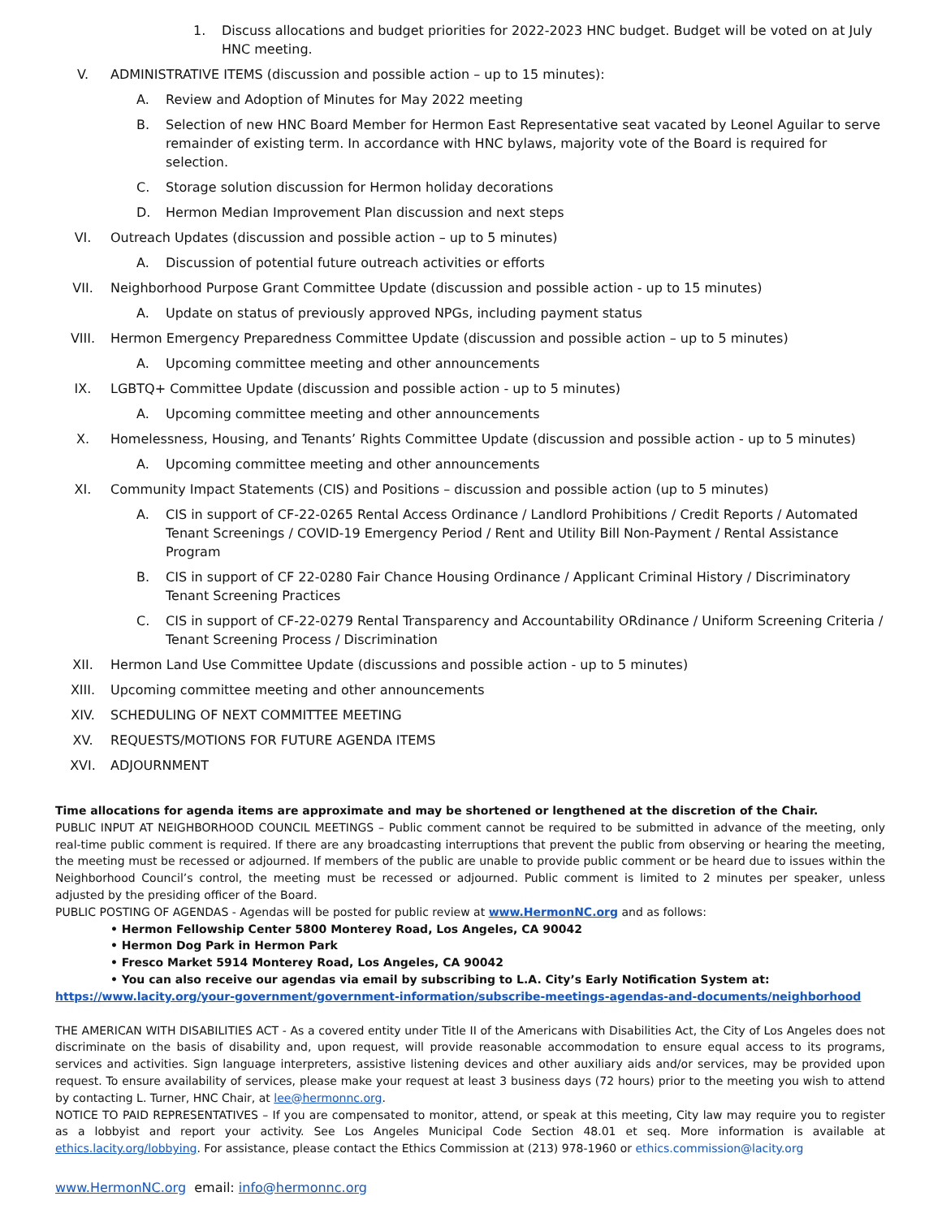1. Discuss allocations and budget priorities for 2022-2023 HNC budget. Budget will be voted on at July HNC meeting.
V. ADMINISTRATIVE ITEMS (discussion and possible action – up to 15 minutes):
A. Review and Adoption of Minutes for May 2022 meeting
B. Selection of new HNC Board Member for Hermon East Representative seat vacated by Leonel Aguilar to serve remainder of existing term. In accordance with HNC bylaws, majority vote of the Board is required for selection.
C. Storage solution discussion for Hermon holiday decorations
D. Hermon Median Improvement Plan discussion and next steps
VI. Outreach Updates (discussion and possible action – up to 5 minutes)
A. Discussion of potential future outreach activities or efforts
VII. Neighborhood Purpose Grant Committee Update (discussion and possible action - up to 15 minutes)
A. Update on status of previously approved NPGs, including payment status
VIII. Hermon Emergency Preparedness Committee Update (discussion and possible action – up to 5 minutes)
A. Upcoming committee meeting and other announcements
IX. LGBTQ+ Committee Update (discussion and possible action - up to 5 minutes)
A. Upcoming committee meeting and other announcements
X. Homelessness, Housing, and Tenants’ Rights Committee Update (discussion and possible action - up to 5 minutes)
A. Upcoming committee meeting and other announcements
XI. Community Impact Statements (CIS) and Positions – discussion and possible action (up to 5 minutes)
A. CIS in support of CF-22-0265 Rental Access Ordinance / Landlord Prohibitions / Credit Reports / Automated Tenant Screenings / COVID-19 Emergency Period / Rent and Utility Bill Non-Payment / Rental Assistance Program
B. CIS in support of CF 22-0280 Fair Chance Housing Ordinance / Applicant Criminal History / Discriminatory Tenant Screening Practices
C. CIS in support of CF-22-0279 Rental Transparency and Accountability ORdinance / Uniform Screening Criteria / Tenant Screening Process / Discrimination
XII. Hermon Land Use Committee Update (discussions and possible action - up to 5 minutes)
XIII. Upcoming committee meeting and other announcements
XIV. SCHEDULING OF NEXT COMMITTEE MEETING
XV. REQUESTS/MOTIONS FOR FUTURE AGENDA ITEMS
XVI. ADJOURNMENT
Time allocations for agenda items are approximate and may be shortened or lengthened at the discretion of the Chair.
PUBLIC INPUT AT NEIGHBORHOOD COUNCIL MEETINGS – Public comment cannot be required to be submitted in advance of the meeting, only real-time public comment is required. If there are any broadcasting interruptions that prevent the public from observing or hearing the meeting, the meeting must be recessed or adjourned. If members of the public are unable to provide public comment or be heard due to issues within the Neighborhood Council’s control, the meeting must be recessed or adjourned. Public comment is limited to 2 minutes per speaker, unless adjusted by the presiding officer of the Board.
PUBLIC POSTING OF AGENDAS - Agendas will be posted for public review at www.HermonNC.org and as follows:
• Hermon Fellowship Center 5800 Monterey Road, Los Angeles, CA 90042
• Hermon Dog Park in Hermon Park
• Fresco Market 5914 Monterey Road, Los Angeles, CA 90042
• You can also receive our agendas via email by subscribing to L.A. City’s Early Notification System at:
https://www.lacity.org/your-government/government-information/subscribe-meetings-agendas-and-documents/neighborhood
THE AMERICAN WITH DISABILITIES ACT - As a covered entity under Title II of the Americans with Disabilities Act, the City of Los Angeles does not discriminate on the basis of disability and, upon request, will provide reasonable accommodation to ensure equal access to its programs, services and activities. Sign language interpreters, assistive listening devices and other auxiliary aids and/or services, may be provided upon request. To ensure availability of services, please make your request at least 3 business days (72 hours) prior to the meeting you wish to attend by contacting L. Turner, HNC Chair, at lee@hermonnc.org.
NOTICE TO PAID REPRESENTATIVES – If you are compensated to monitor, attend, or speak at this meeting, City law may require you to register as a lobbyist and report your activity. See Los Angeles Municipal Code Section 48.01 et seq. More information is available at ethics.lacity.org/lobbying. For assistance, please contact the Ethics Commission at (213) 978-1960 or ethics.commission@lacity.org
www.HermonNC.org email: info@hermonnc.org